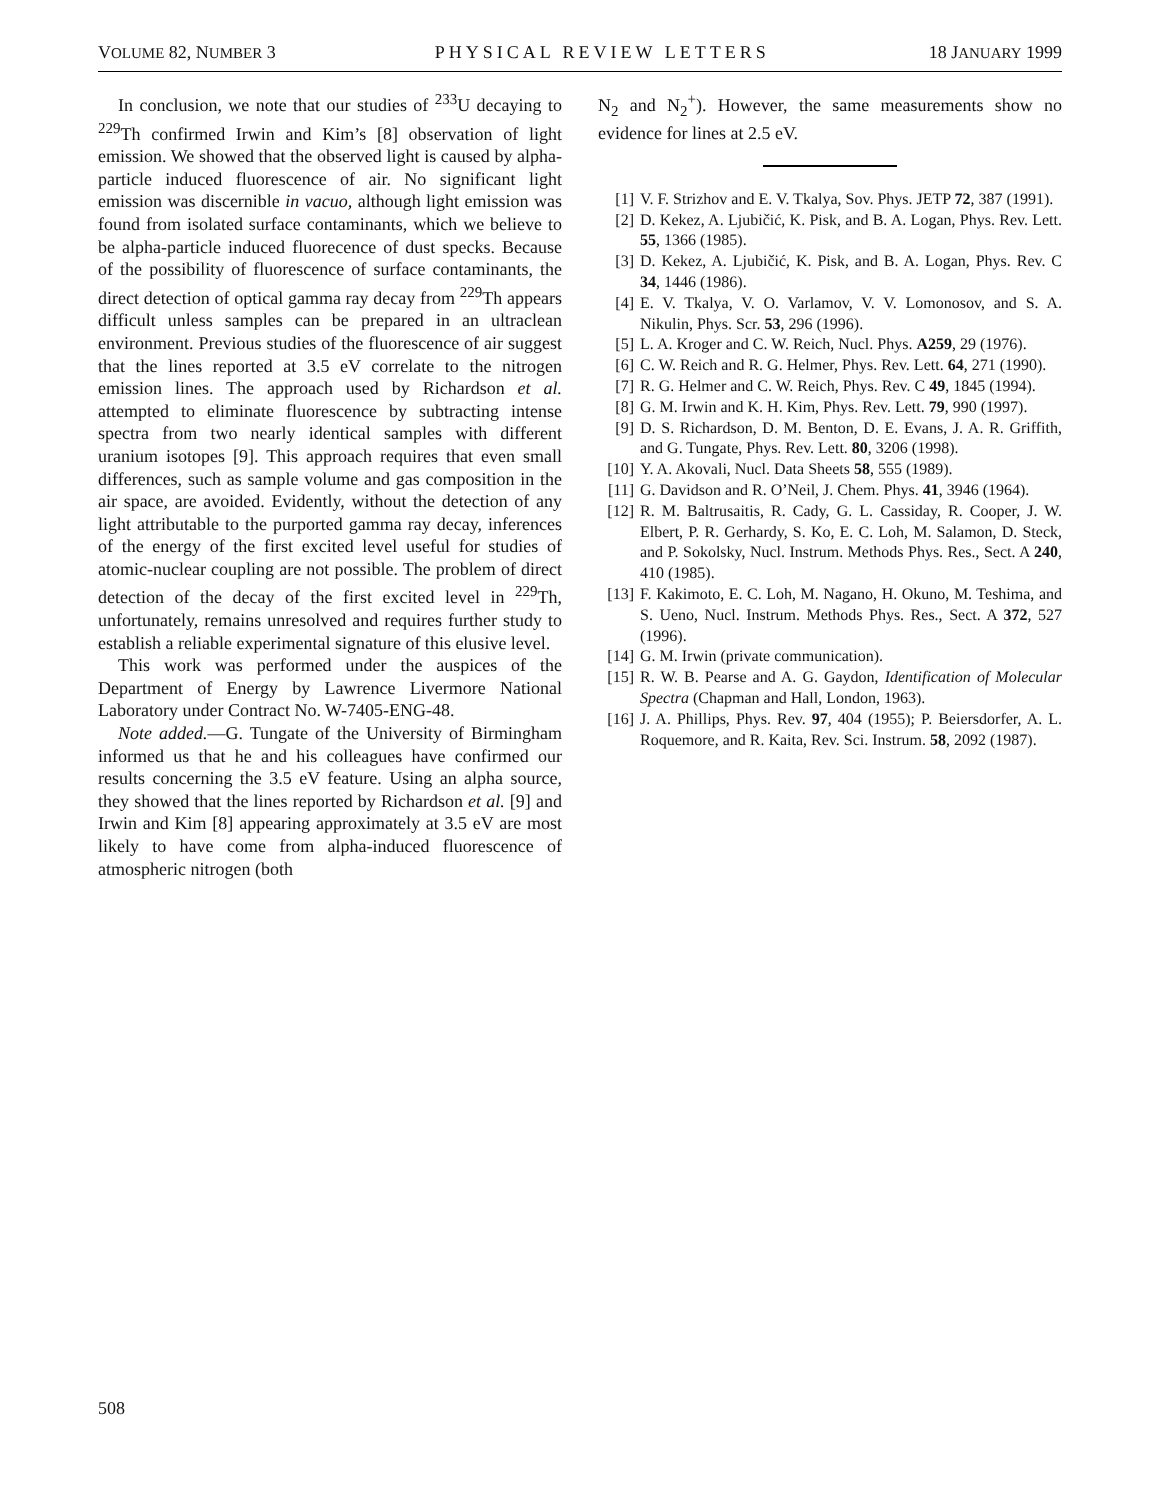VOLUME 82, NUMBER 3 PHYSICAL REVIEW LETTERS 18 JANUARY 1999
In conclusion, we note that our studies of <sup>233</sup>U decaying to <sup>229</sup>Th confirmed Irwin and Kim’s [8] observation of light emission. We showed that the observed light is caused by alpha-particle induced fluorescence of air. No significant light emission was discernible in vacuo, although light emission was found from isolated surface contaminants, which we believe to be alpha-particle induced fluorecence of dust specks. Because of the possibility of fluorescence of surface contaminants, the direct detection of optical gamma ray decay from <sup>229</sup>Th appears difficult unless samples can be prepared in an ultraclean environment. Previous studies of the fluorescence of air suggest that the lines reported at 3.5 eV correlate to the nitrogen emission lines. The approach used by Richardson et al. attempted to eliminate fluorescence by subtracting intense spectra from two nearly identical samples with different uranium isotopes [9]. This approach requires that even small differences, such as sample volume and gas composition in the air space, are avoided. Evidently, without the detection of any light attributable to the purported gamma ray decay, inferences of the energy of the first excited level useful for studies of atomic-nuclear coupling are not possible. The problem of direct detection of the decay of the first excited level in <sup>229</sup>Th, unfortunately, remains unresolved and requires further study to establish a reliable experimental signature of this elusive level.
This work was performed under the auspices of the Department of Energy by Lawrence Livermore National Laboratory under Contract No. W-7405-ENG-48.
Note added.—G. Tungate of the University of Birmingham informed us that he and his colleagues have confirmed our results concerning the 3.5 eV feature. Using an alpha source, they showed that the lines reported by Richardson et al. [9] and Irwin and Kim [8] appearing approximately at 3.5 eV are most likely to have come from alpha-induced fluorescence of atmospheric nitrogen (both
N<sub>2</sub> and N<sub>2</sub><sup>+</sup>). However, the same measurements show no evidence for lines at 2.5 eV.
[1] V. F. Strizhov and E. V. Tkalya, Sov. Phys. JETP 72, 387 (1991).
[2] D. Kekez, A. Ljubičić, K. Pisk, and B. A. Logan, Phys. Rev. Lett. 55, 1366 (1985).
[3] D. Kekez, A. Ljubičić, K. Pisk, and B. A. Logan, Phys. Rev. C 34, 1446 (1986).
[4] E. V. Tkalya, V. O. Varlamov, V. V. Lomonosov, and S. A. Nikulin, Phys. Scr. 53, 296 (1996).
[5] L. A. Kroger and C. W. Reich, Nucl. Phys. A259, 29 (1976).
[6] C. W. Reich and R. G. Helmer, Phys. Rev. Lett. 64, 271 (1990).
[7] R. G. Helmer and C. W. Reich, Phys. Rev. C 49, 1845 (1994).
[8] G. M. Irwin and K. H. Kim, Phys. Rev. Lett. 79, 990 (1997).
[9] D. S. Richardson, D. M. Benton, D. E. Evans, J. A. R. Griffith, and G. Tungate, Phys. Rev. Lett. 80, 3206 (1998).
[10] Y. A. Akovali, Nucl. Data Sheets 58, 555 (1989).
[11] G. Davidson and R. O’Neil, J. Chem. Phys. 41, 3946 (1964).
[12] R. M. Baltrusaitis, R. Cady, G. L. Cassiday, R. Cooper, J. W. Elbert, P. R. Gerhardy, S. Ko, E. C. Loh, M. Salamon, D. Steck, and P. Sokolsky, Nucl. Instrum. Methods Phys. Res., Sect. A 240, 410 (1985).
[13] F. Kakimoto, E. C. Loh, M. Nagano, H. Okuno, M. Teshima, and S. Ueno, Nucl. Instrum. Methods Phys. Res., Sect. A 372, 527 (1996).
[14] G. M. Irwin (private communication).
[15] R. W. B. Pearse and A. G. Gaydon, Identification of Molecular Spectra (Chapman and Hall, London, 1963).
[16] J. A. Phillips, Phys. Rev. 97, 404 (1955); P. Beiersdorfer, A. L. Roquemore, and R. Kaita, Rev. Sci. Instrum. 58, 2092 (1987).
508